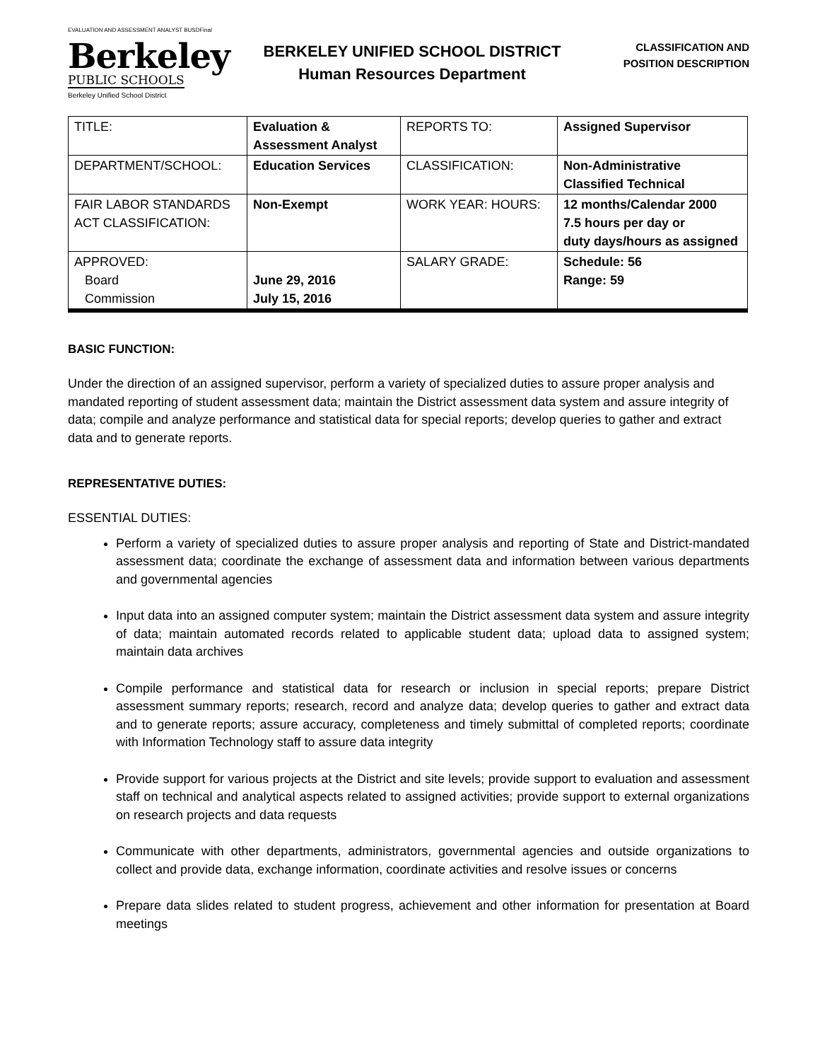EVALUATION AND ASSESSMENT ANALYST BUSDFinal
Berkeley
PUBLIC SCHOOLS
Berkeley Unified School District
BERKELEY UNIFIED SCHOOL DISTRICT
Human Resources Department
CLASSIFICATION AND
POSITION DESCRIPTION
| TITLE: | Evaluation & Assessment Analyst | REPORTS TO: | Assigned Supervisor |
| DEPARTMENT/SCHOOL: | Education Services | CLASSIFICATION: | Non-Administrative Classified Technical |
| FAIR LABOR STANDARDS ACT CLASSIFICATION: | Non-Exempt | WORK YEAR: HOURS: | 12 months/Calendar 2000 7.5 hours per day or duty days/hours as assigned |
| APPROVED: Board Commission | June 29, 2016 July 15, 2016 | SALARY GRADE: | Schedule: 56 Range: 59 |
BASIC FUNCTION:
Under the direction of an assigned supervisor, perform a variety of specialized duties to assure proper analysis and mandated reporting of student assessment data; maintain the District assessment data system and assure integrity of data; compile and analyze performance and statistical data for special reports; develop queries to gather and extract data and to generate reports.
REPRESENTATIVE DUTIES:
ESSENTIAL DUTIES:
Perform a variety of specialized duties to assure proper analysis and reporting of State and District-mandated assessment data; coordinate the exchange of assessment data and information between various departments and governmental agencies
Input data into an assigned computer system; maintain the District assessment data system and assure integrity of data; maintain automated records related to applicable student data; upload data to assigned system; maintain data archives
Compile performance and statistical data for research or inclusion in special reports; prepare District assessment summary reports; research, record and analyze data; develop queries to gather and extract data and to generate reports; assure accuracy, completeness and timely submittal of completed reports; coordinate with Information Technology staff to assure data integrity
Provide support for various projects at the District and site levels; provide support to evaluation and assessment staff on technical and analytical aspects related to assigned activities; provide support to external organizations on research projects and data requests
Communicate with other departments, administrators, governmental agencies and outside organizations to collect and provide data, exchange information, coordinate activities and resolve issues or concerns
Prepare data slides related to student progress, achievement and other information for presentation at Board meetings